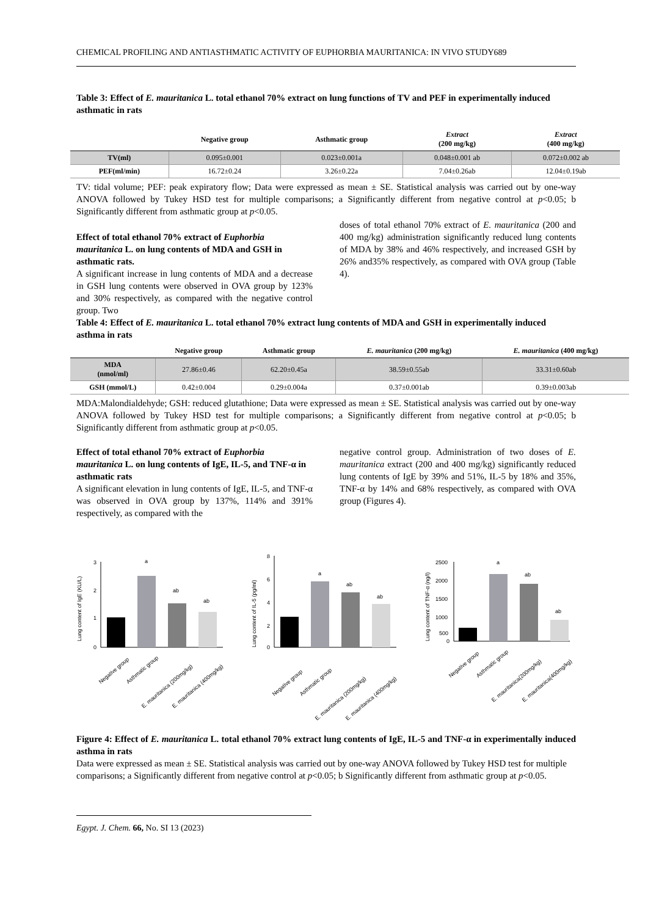CHEMICAL PROFILING AND ANTIASTHMATIC ACTIVITY OF EUPHORBIA MAURITANICA: IN VIVO STUDY689
Table 3: Effect of E. mauritanica L. total ethanol 70% extract on lung functions of TV and PEF in experimentally induced asthmatic in rats
| | Negative group | Asthmatic group | Extract (200 mg/kg) | Extract (400 mg/kg) |
| --- | --- | --- | --- | --- |
| TV(ml) | 0.095±0.001 | 0.023±0.001a | 0.048±0.001 ab | 0.072±0.002 ab |
| PEF(ml/min) | 16.72±0.24 | 3.26±0.22a | 7.04±0.26ab | 12.04±0.19ab |
TV: tidal volume; PEF: peak expiratory flow; Data were expressed as mean ± SE. Statistical analysis was carried out by one-way ANOVA followed by Tukey HSD test for multiple comparisons; a Significantly different from negative control at p<0.05; b Significantly different from asthmatic group at p<0.05.
Effect of total ethanol 70% extract of Euphorbia mauritanica L. on lung contents of MDA and GSH in asthmatic rats.
A significant increase in lung contents of MDA and a decrease in GSH lung contents were observed in OVA group by 123% and 30% respectively, as compared with the negative control group. Two
doses of total ethanol 70% extract of E. mauritanica (200 and 400 mg/kg) administration significantly reduced lung contents of MDA by 38% and 46% respectively, and increased GSH by 26% and35% respectively, as compared with OVA group (Table 4).
Table 4: Effect of E. mauritanica L. total ethanol 70% extract lung contents of MDA and GSH in experimentally induced asthma in rats
| | Negative group | Asthmatic group | E. mauritanica (200 mg/kg) | E. mauritanica (400 mg/kg) |
| --- | --- | --- | --- | --- |
| MDA (nmol/ml) | 27.86±0.46 | 62.20±0.45a | 38.59±0.55ab | 33.31±0.60ab |
| GSH (mmol/L) | 0.42±0.004 | 0.29±0.004a | 0.37±0.001ab | 0.39±0.003ab |
MDA:Malondialdehyde; GSH: reduced glutathione; Data were expressed as mean ± SE. Statistical analysis was carried out by one-way ANOVA followed by Tukey HSD test for multiple comparisons; a Significantly different from negative control at p<0.05; b Significantly different from asthmatic group at p<0.05.
Effect of total ethanol 70% extract of Euphorbia mauritanica L. on lung contents of IgE, IL-5, and TNF-α in asthmatic rats
A significant elevation in lung contents of IgE, IL-5, and TNF-α was observed in OVA group by 137%, 114% and 391% respectively, as compared with the
negative control group. Administration of two doses of E. mauritanica extract (200 and 400 mg/kg) significantly reduced lung contents of IgE by 39% and 51%, IL-5 by 18% and 35%, TNF-α by 14% and 68% respectively, as compared with OVA group (Figures 4).
Lung content of IgE (KU/L)
3
2
1
0
a
ab
ab
Negative group
Asthmatic group
E. mauritanica (200mg/kg)
E. mauritanica (400mg/kg)
Lung content of IL-5 (pg/ml)
8
6
4
2
0
a
ab
ab
Negative group
Asthmatic group
E. mauritanica (200mg/kg)
E. mauritanica (400mg/kg)
Lung content of TNF-α (ng/l)
2500
2000
1500
1000
500
0
a
ab
ab
Negative group
Asthmatic group
E. mauritanica(200mg/kg)
E. mauritanica(400mg/kg)
Figure 4: Effect of E. mauritanica L. total ethanol 70% extract lung contents of IgE, IL-5 and TNF-α in experimentally induced asthma in rats
Data were expressed as mean ± SE. Statistical analysis was carried out by one-way ANOVA followed by Tukey HSD test for multiple comparisons; a Significantly different from negative control at p<0.05; b Significantly different from asthmatic group at p<0.05.
Egypt. J. Chem. 66, No. SI 13 (2023)